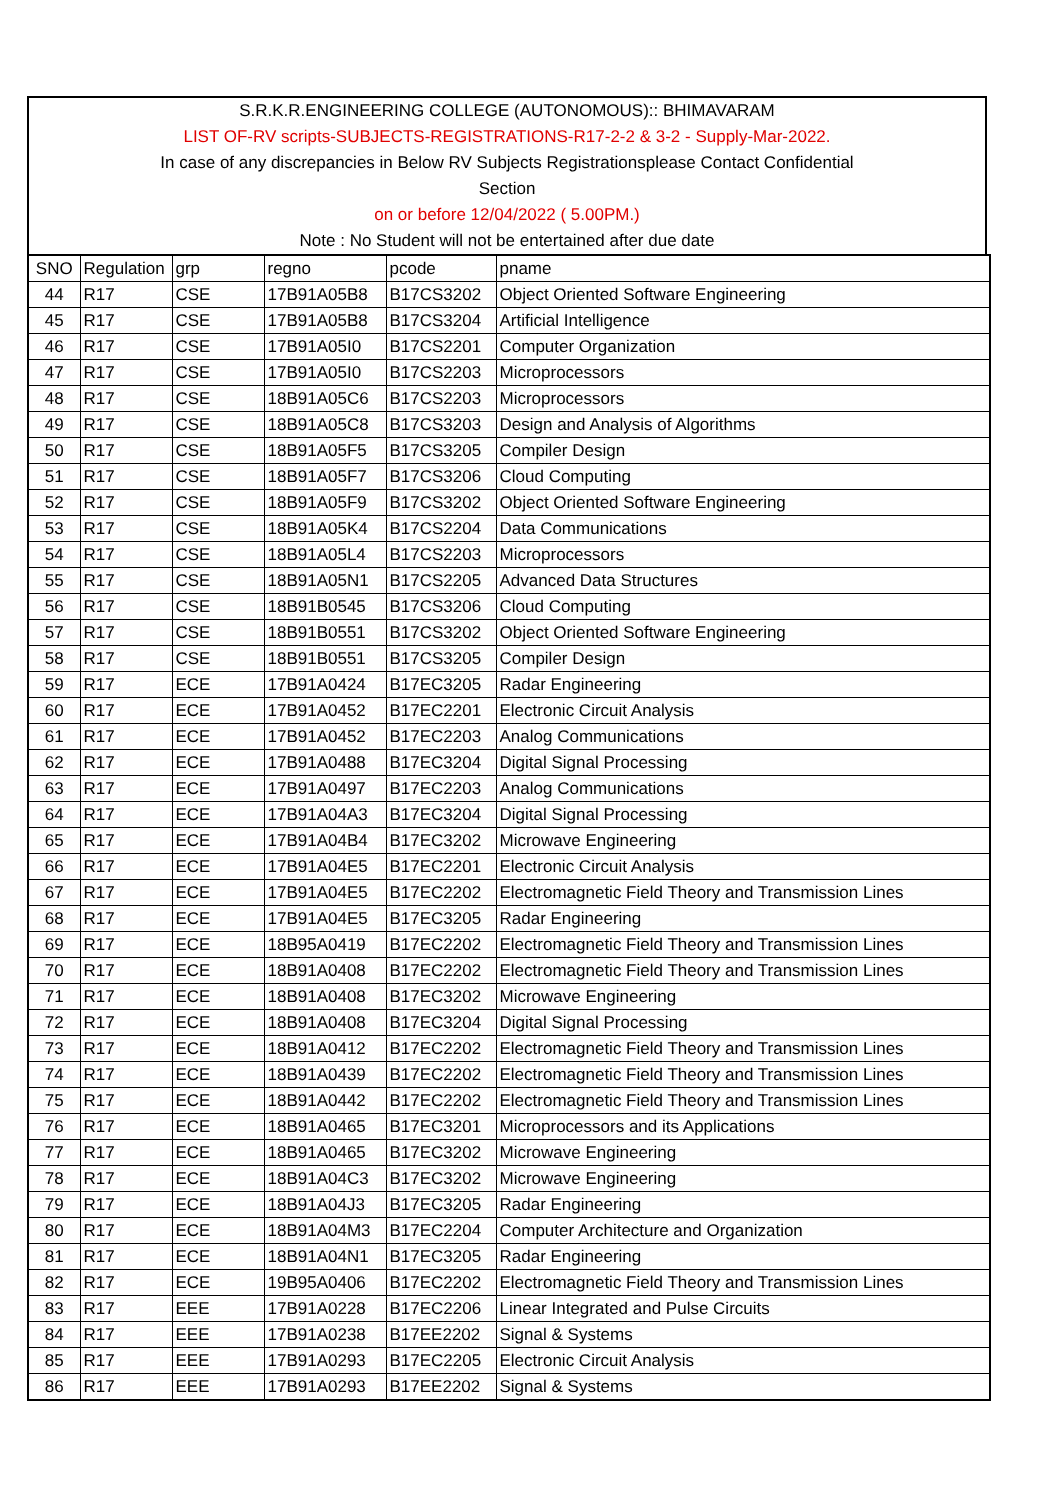S.R.K.R.ENGINEERING COLLEGE (AUTONOMOUS):: BHIMAVARAM
LIST OF-RV scripts-SUBJECTS-REGISTRATIONS-R17-2-2 & 3-2 - Supply-Mar-2022.
In case of any discrepancies in Below RV Subjects Registrationsplease Contact Confidential
Section
on or before 12/04/2022 ( 5.00PM.)
Note : No Student will not be entertained after due date
| SNO | Regulation | grp | regno | pcode | pname |
| 44 | R17 | CSE | 17B91A05B8 | B17CS3202 | Object Oriented Software Engineering |
| 45 | R17 | CSE | 17B91A05B8 | B17CS3204 | Artificial Intelligence |
| 46 | R17 | CSE | 17B91A05I0 | B17CS2201 | Computer Organization |
| 47 | R17 | CSE | 17B91A05I0 | B17CS2203 | Microprocessors |
| 48 | R17 | CSE | 18B91A05C6 | B17CS2203 | Microprocessors |
| 49 | R17 | CSE | 18B91A05C8 | B17CS3203 | Design and Analysis of Algorithms |
| 50 | R17 | CSE | 18B91A05F5 | B17CS3205 | Compiler Design |
| 51 | R17 | CSE | 18B91A05F7 | B17CS3206 | Cloud Computing |
| 52 | R17 | CSE | 18B91A05F9 | B17CS3202 | Object Oriented Software Engineering |
| 53 | R17 | CSE | 18B91A05K4 | B17CS2204 | Data Communications |
| 54 | R17 | CSE | 18B91A05L4 | B17CS2203 | Microprocessors |
| 55 | R17 | CSE | 18B91A05N1 | B17CS2205 | Advanced Data Structures |
| 56 | R17 | CSE | 18B91B0545 | B17CS3206 | Cloud Computing |
| 57 | R17 | CSE | 18B91B0551 | B17CS3202 | Object Oriented Software Engineering |
| 58 | R17 | CSE | 18B91B0551 | B17CS3205 | Compiler Design |
| 59 | R17 | ECE | 17B91A0424 | B17EC3205 | Radar Engineering |
| 60 | R17 | ECE | 17B91A0452 | B17EC2201 | Electronic Circuit Analysis |
| 61 | R17 | ECE | 17B91A0452 | B17EC2203 | Analog Communications |
| 62 | R17 | ECE | 17B91A0488 | B17EC3204 | Digital Signal Processing |
| 63 | R17 | ECE | 17B91A0497 | B17EC2203 | Analog Communications |
| 64 | R17 | ECE | 17B91A04A3 | B17EC3204 | Digital Signal Processing |
| 65 | R17 | ECE | 17B91A04B4 | B17EC3202 | Microwave Engineering |
| 66 | R17 | ECE | 17B91A04E5 | B17EC2201 | Electronic Circuit Analysis |
| 67 | R17 | ECE | 17B91A04E5 | B17EC2202 | Electromagnetic Field Theory and Transmission Lines |
| 68 | R17 | ECE | 17B91A04E5 | B17EC3205 | Radar Engineering |
| 69 | R17 | ECE | 18B95A0419 | B17EC2202 | Electromagnetic Field Theory and Transmission Lines |
| 70 | R17 | ECE | 18B91A0408 | B17EC2202 | Electromagnetic Field Theory and Transmission Lines |
| 71 | R17 | ECE | 18B91A0408 | B17EC3202 | Microwave Engineering |
| 72 | R17 | ECE | 18B91A0408 | B17EC3204 | Digital Signal Processing |
| 73 | R17 | ECE | 18B91A0412 | B17EC2202 | Electromagnetic Field Theory and Transmission Lines |
| 74 | R17 | ECE | 18B91A0439 | B17EC2202 | Electromagnetic Field Theory and Transmission Lines |
| 75 | R17 | ECE | 18B91A0442 | B17EC2202 | Electromagnetic Field Theory and Transmission Lines |
| 76 | R17 | ECE | 18B91A0465 | B17EC3201 | Microprocessors and its Applications |
| 77 | R17 | ECE | 18B91A0465 | B17EC3202 | Microwave Engineering |
| 78 | R17 | ECE | 18B91A04C3 | B17EC3202 | Microwave Engineering |
| 79 | R17 | ECE | 18B91A04J3 | B17EC3205 | Radar Engineering |
| 80 | R17 | ECE | 18B91A04M3 | B17EC2204 | Computer Architecture and Organization |
| 81 | R17 | ECE | 18B91A04N1 | B17EC3205 | Radar Engineering |
| 82 | R17 | ECE | 19B95A0406 | B17EC2202 | Electromagnetic Field Theory and Transmission Lines |
| 83 | R17 | EEE | 17B91A0228 | B17EC2206 | Linear Integrated and Pulse Circuits |
| 84 | R17 | EEE | 17B91A0238 | B17EE2202 | Signal & Systems |
| 85 | R17 | EEE | 17B91A0293 | B17EC2205 | Electronic Circuit Analysis |
| 86 | R17 | EEE | 17B91A0293 | B17EE2202 | Signal & Systems |